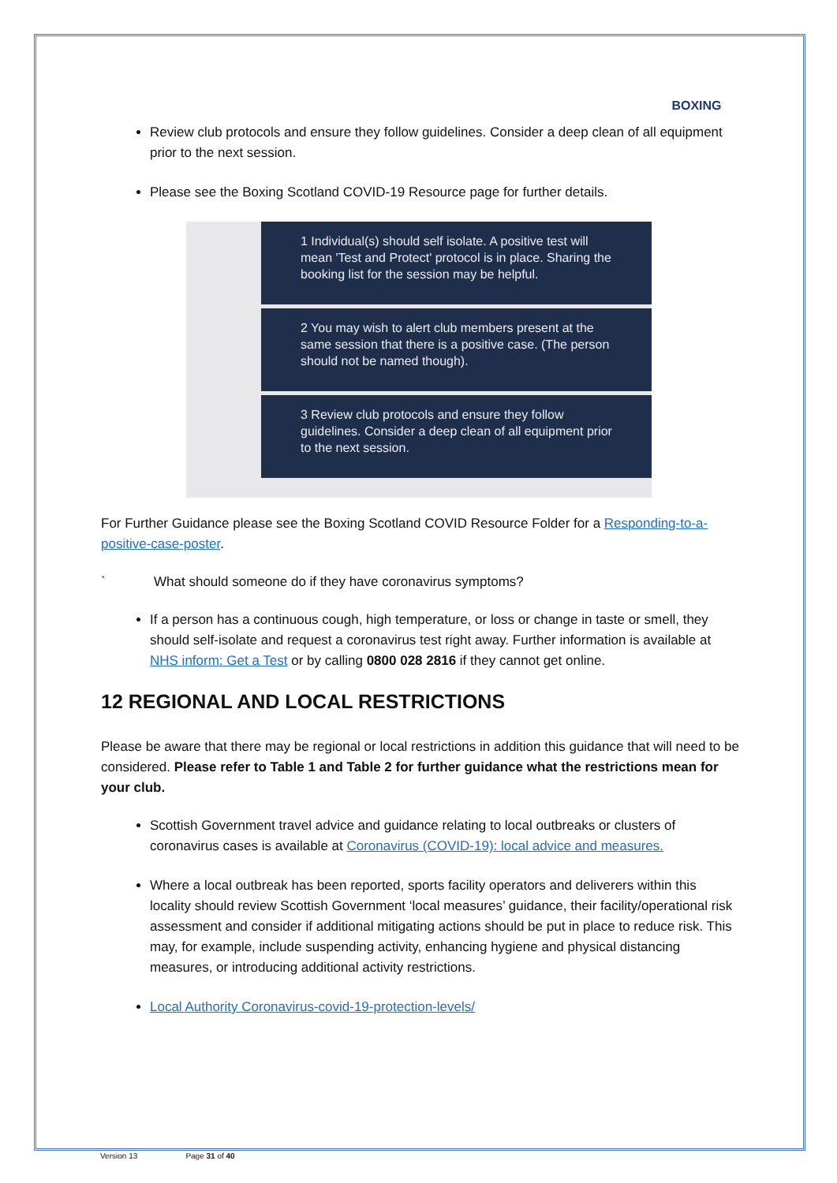BOXING
Review club protocols and ensure they follow guidelines. Consider a deep clean of all equipment prior to the next session.
Please see the Boxing Scotland COVID-19 Resource page for further details.
1 Individual(s) should self isolate. A positive test will mean 'Test and Protect' protocol is in place. Sharing the booking list for the session may be helpful.
2 You may wish to alert club members present at the same session that there is a positive case. (The person should not be named though).
3 Review club protocols and ensure they follow guidelines. Consider a deep clean of all equipment prior to the next session.
For Further Guidance please see the Boxing Scotland COVID Resource Folder for a Responding-to-a-positive-case-poster.
` What should someone do if they have coronavirus symptoms?
If a person has a continuous cough, high temperature, or loss or change in taste or smell, they should self-isolate and request a coronavirus test right away. Further information is available at NHS inform: Get a Test or by calling 0800 028 2816 if they cannot get online.
12 REGIONAL AND LOCAL RESTRICTIONS
Please be aware that there may be regional or local restrictions in addition this guidance that will need to be considered. Please refer to Table 1 and Table 2 for further guidance what the restrictions mean for your club.
Scottish Government travel advice and guidance relating to local outbreaks or clusters of coronavirus cases is available at Coronavirus (COVID-19): local advice and measures.
Where a local outbreak has been reported, sports facility operators and deliverers within this locality should review Scottish Government ‘local measures’ guidance, their facility/operational risk assessment and consider if additional mitigating actions should be put in place to reduce risk. This may, for example, include suspending activity, enhancing hygiene and physical distancing measures, or introducing additional activity restrictions.
Local Authority Coronavirus-covid-19-protection-levels/
Version 13 Page 31 of 40